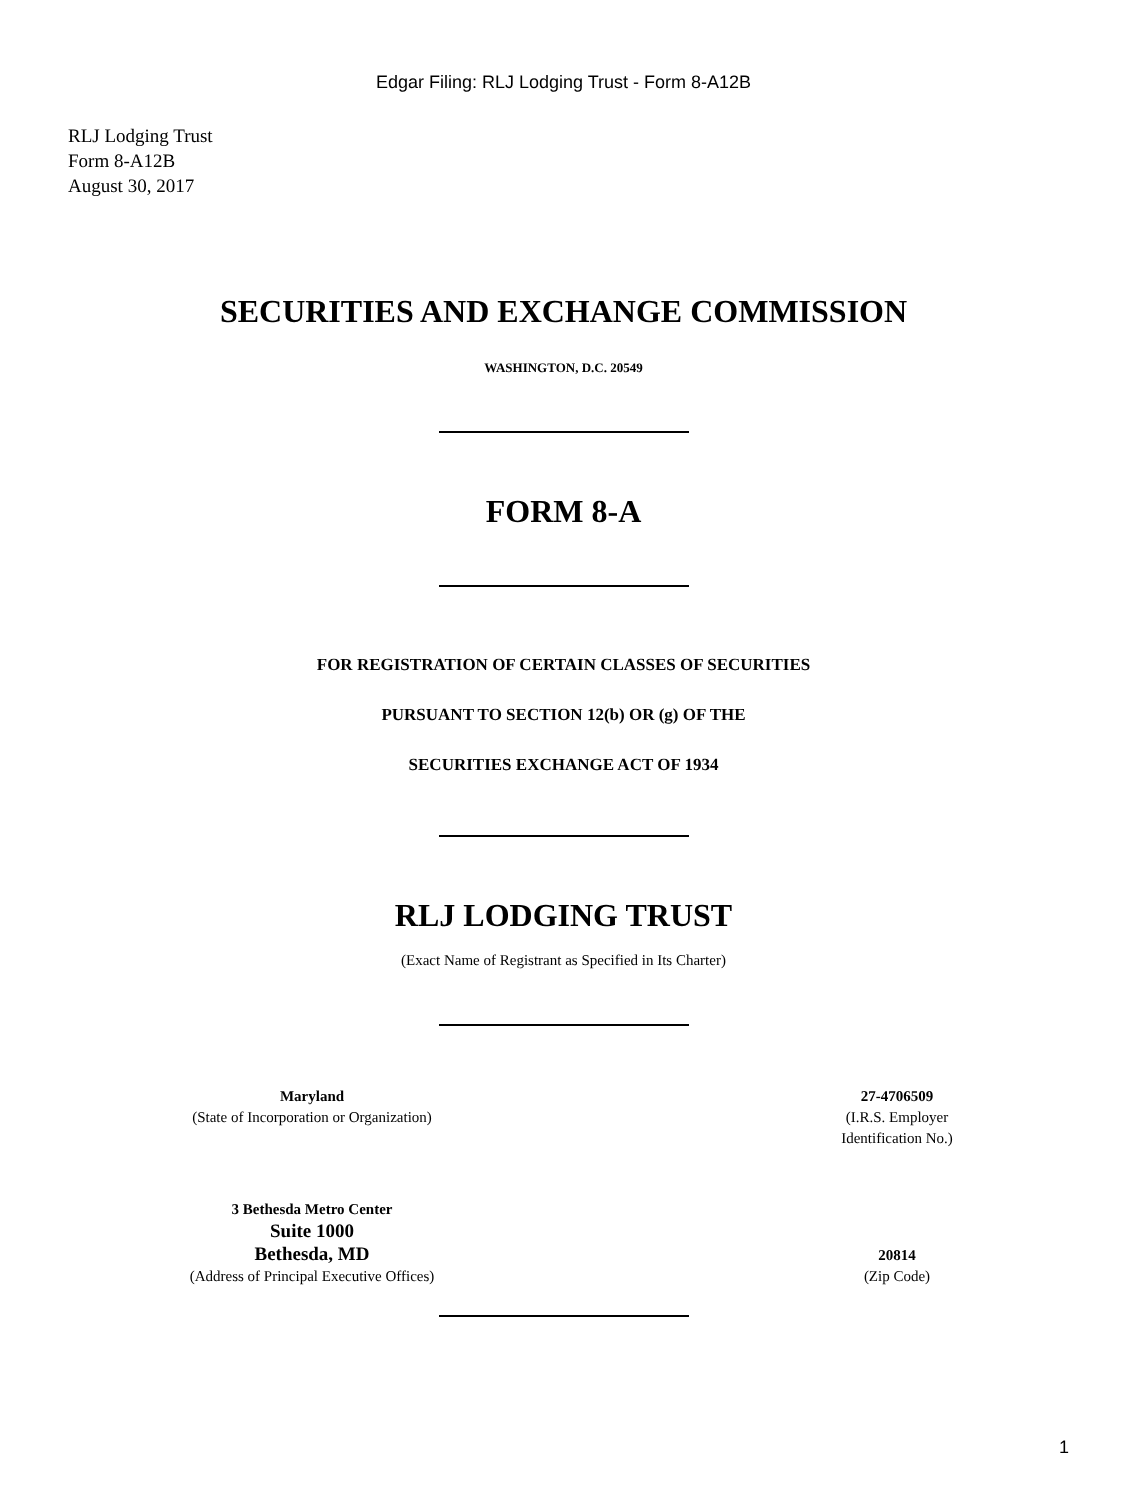Edgar Filing: RLJ Lodging Trust - Form 8-A12B
RLJ Lodging Trust
Form 8-A12B
August 30, 2017
SECURITIES AND EXCHANGE COMMISSION
WASHINGTON, D.C. 20549
FORM 8-A
FOR REGISTRATION OF CERTAIN CLASSES OF SECURITIES
PURSUANT TO SECTION 12(b) OR (g) OF THE
SECURITIES EXCHANGE ACT OF 1934
RLJ LODGING TRUST
(Exact Name of Registrant as Specified in Its Charter)
Maryland
(State of Incorporation or Organization)
27-4706509
(I.R.S. Employer
Identification No.)
3 Bethesda Metro Center
Suite 1000
Bethesda, MD
(Address of Principal Executive Offices)
20814
(Zip Code)
1